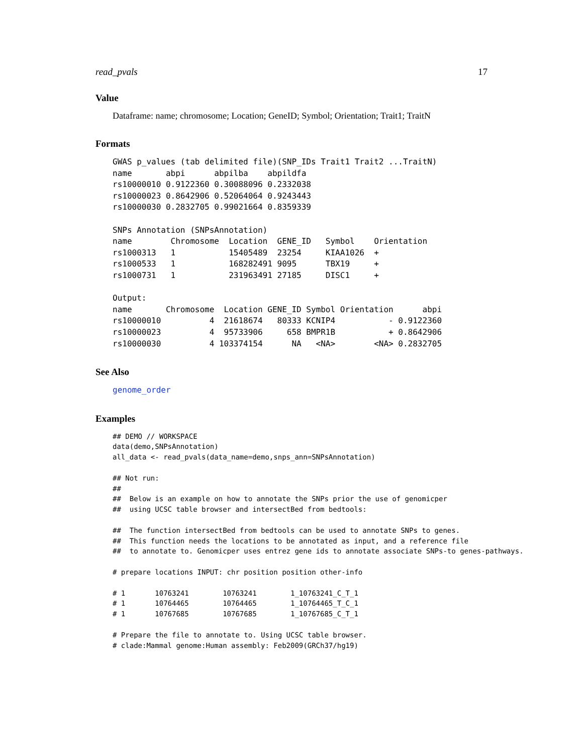read_pvals 17
Value
Dataframe: name; chromosome; Location; GeneID; Symbol; Orientation; Trait1; TraitN
Formats
GWAS p_values (tab delimited file)(SNP_IDs Trait1 Trait2 ...TraitN)
name       abpi      abpilba    abpildfa
rs10000010 0.9122360 0.30088096 0.2332038
rs10000023 0.8642906 0.52064064 0.9243443
rs10000030 0.2832705 0.99021664 0.8359339

SNPs Annotation (SNPsAnnotation)
name        Chromosome  Location  GENE_ID   Symbol    Orientation
rs1000313   1           15405489  23254     KIAA1026  +
rs1000533   1           168282491 9095      TBX19     +
rs1000731   1           231963491 27185     DISC1     +

Output:
name       Chromosome  Location GENE_ID Symbol Orientation      abpi
rs10000010          4  21618674   80333 KCNIP4           - 0.9122360
rs10000023          4  95733906     658 BMPR1B           + 0.8642906
rs10000030          4 103374154      NA   <NA>        <NA> 0.2832705
See Also
genome_order
Examples
## DEMO // WORKSPACE
data(demo,SNPsAnnotation)
all_data <- read_pvals(data_name=demo,snps_ann=SNPsAnnotation)

## Not run:
##
##  Below is an example on how to annotate the SNPs prior the use of genomicper
##  using UCSC table browser and intersectBed from bedtools:

##  The function intersectBed from bedtools can be used to annotate SNPs to genes.
##  This function needs the locations to be annotated as input, and a reference file
##  to annotate to. Genomicper uses entrez gene ids to annotate associate SNPs-to genes-pathways.

# prepare locations INPUT: chr position position other-info

# 1       10763241        10763241        1_10763241_C_T_1
# 1       10764465        10764465        1_10764465_T_C_1
# 1       10767685        10767685        1_10767685_C_T_1

# Prepare the file to annotate to. Using UCSC table browser.
# clade:Mammal genome:Human assembly: Feb2009(GRCh37/hg19)